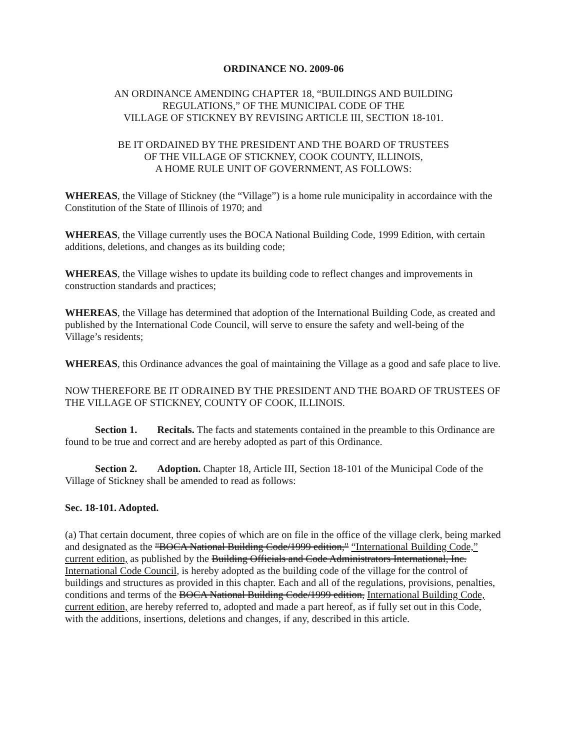ORDINANCE NO. 2009-06
AN ORDINANCE AMENDING CHAPTER 18, “BUILDINGS AND BUILDING
REGULATIONS,” OF THE MUNICIPAL CODE OF THE
VILLAGE OF STICKNEY BY REVISING ARTICLE III, SECTION 18-101.
BE IT ORDAINED BY THE PRESIDENT AND THE BOARD OF TRUSTEES
OF THE VILLAGE OF STICKNEY, COOK COUNTY, ILLINOIS,
A HOME RULE UNIT OF GOVERNMENT, AS FOLLOWS:
WHEREAS, the Village of Stickney (the “Village”) is a home rule municipality in accordaince with the Constitution of the State of Illinois of 1970; and
WHEREAS, the Village currently uses the BOCA National Building Code, 1999 Edition, with certain additions, deletions, and changes as its building code;
WHEREAS, the Village wishes to update its building code to reflect changes and improvements in construction standards and practices;
WHEREAS, the Village has determined that adoption of the International Building Code, as created and published by the International Code Council, will serve to ensure the safety and well-being of the Village’s residents;
WHEREAS, this Ordinance advances the goal of maintaining the Village as a good and safe place to live.
NOW THEREFORE BE IT ODRAINED BY THE PRESIDENT AND THE BOARD OF TRUSTEES OF THE VILLAGE OF STICKNEY, COUNTY OF COOK, ILLINOIS.
Section 1. Recitals. The facts and statements contained in the preamble to this Ordinance are found to be true and correct and are hereby adopted as part of this Ordinance.
Section 2. Adoption. Chapter 18, Article III, Section 18-101 of the Municipal Code of the Village of Stickney shall be amended to read as follows:
Sec. 18-101. Adopted.
(a) That certain document, three copies of which are on file in the office of the village clerk, being marked and designated as the "BOCA National Building Code/1999 edition," “International Building Code,” current edition, as published by the Building Officials and Code Administrators International, Inc. International Code Council, is hereby adopted as the building code of the village for the control of buildings and structures as provided in this chapter. Each and all of the regulations, provisions, penalties, conditions and terms of the BOCA National Building Code/1999 edition, International Building Code, current edition, are hereby referred to, adopted and made a part hereof, as if fully set out in this Code, with the additions, insertions, deletions and changes, if any, described in this article.